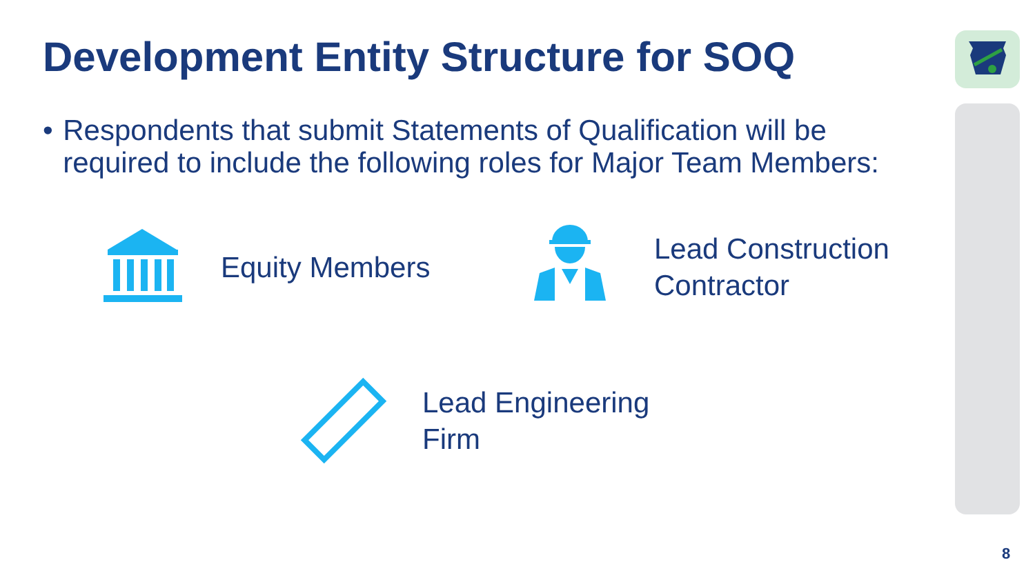Development Entity Structure for SOQ
• Respondents that submit Statements of Qualification will be required to include the following roles for Major Team Members:
Equity Members
Lead Construction
Contractor
Lead Engineering
Firm
8